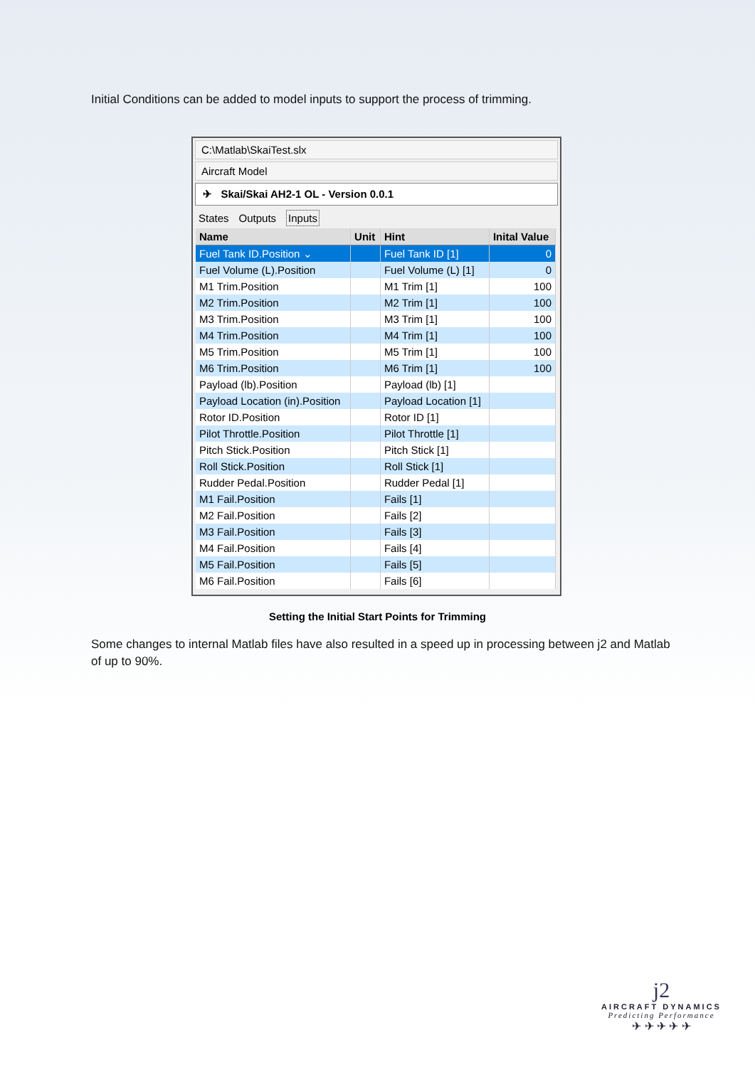Initial Conditions can be added to model inputs to support the process of trimming.
C:\Matlab\SkaiTest.slx
Aircraft Model
✈ Skai/Skai AH2-1 OL - Version 0.0.1
States Outputs Inputs
| Name | Unit | Hint | Inital Value |
| --- | --- | --- | --- |
| Fuel Tank ID.Position ⌄ | | Fuel Tank ID [1] | 0 |
| Fuel Volume (L).Position | | Fuel Volume (L) [1] | 0 |
| M1 Trim.Position | | M1 Trim [1] | 100 |
| M2 Trim.Position | | M2 Trim [1] | 100 |
| M3 Trim.Position | | M3 Trim [1] | 100 |
| M4 Trim.Position | | M4 Trim [1] | 100 |
| M5 Trim.Position | | M5 Trim [1] | 100 |
| M6 Trim.Position | | M6 Trim [1] | 100 |
| Payload (lb).Position | | Payload (lb) [1] | |
| Payload Location (in).Position | | Payload Location [1] | |
| Rotor ID.Position | | Rotor ID [1] | |
| Pilot Throttle.Position | | Pilot Throttle [1] | |
| Pitch Stick.Position | | Pitch Stick [1] | |
| Roll Stick.Position | | Roll Stick [1] | |
| Rudder Pedal.Position | | Rudder Pedal [1] | |
| M1 Fail.Position | | Fails [1] | |
| M2 Fail.Position | | Fails [2] | |
| M3 Fail.Position | | Fails [3] | |
| M4 Fail.Position | | Fails [4] | |
| M5 Fail.Position | | Fails [5] | |
| M6 Fail.Position | | Fails [6] | |
Setting the Initial Start Points for Trimming
Some changes to internal Matlab files have also resulted in a speed up in processing between j2 and Matlab of up to 90%.
j2
AIRCRAFT DYNAMICS
Predicting Performance
✈ ✈ ✈ ✈ ✈